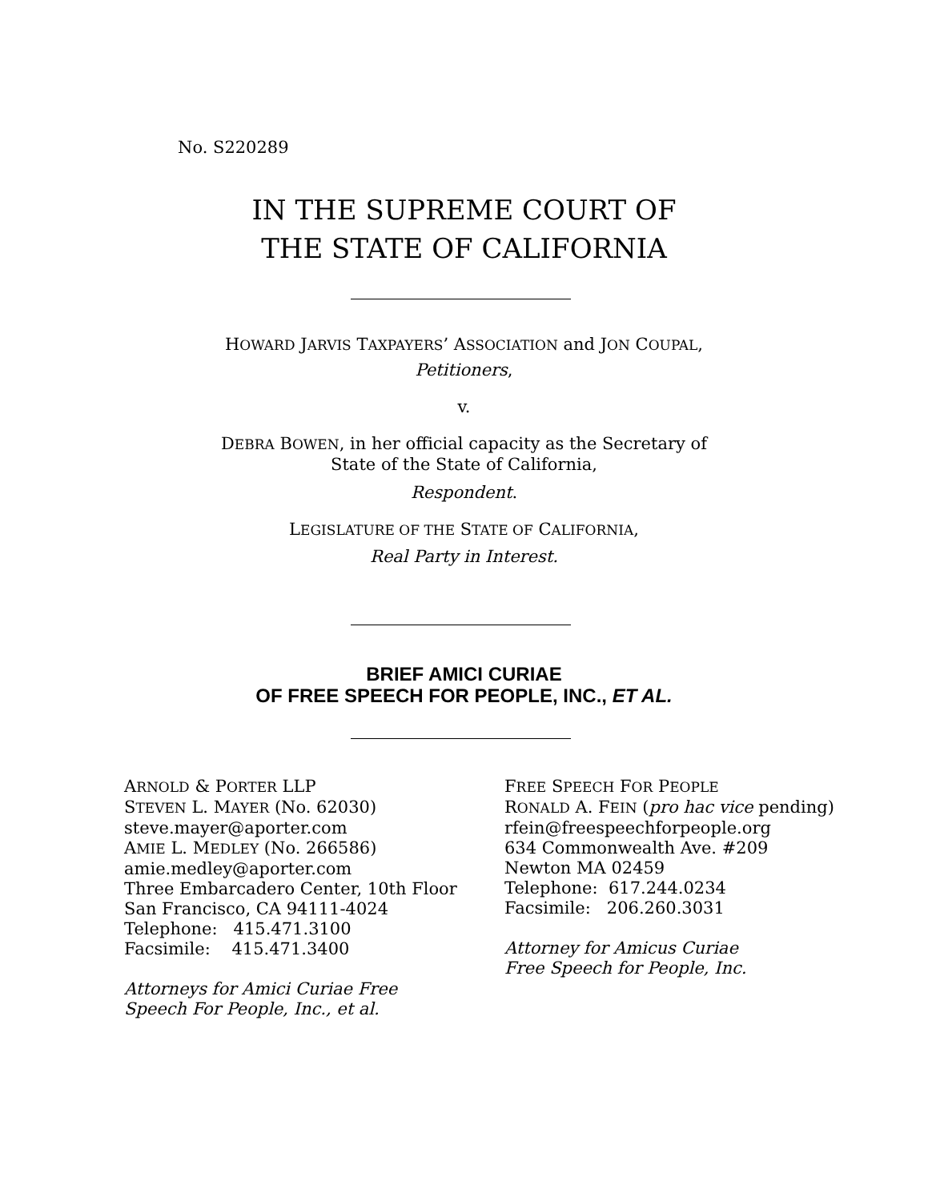No. S220289
IN THE SUPREME COURT OF
THE STATE OF CALIFORNIA
HOWARD JARVIS TAXPAYERS’ ASSOCIATION and JON COUPAL,
Petitioners,
v.
DEBRA BOWEN, in her official capacity as the Secretary of
State of the State of California,
Respondent.
LEGISLATURE OF THE STATE OF CALIFORNIA,
Real Party in Interest.
BRIEF AMICI CURIAE
OF FREE SPEECH FOR PEOPLE, INC., ET AL.
ARNOLD & PORTER LLP
STEVEN L. MAYER (No. 62030)
steve.mayer@aporter.com
AMIE L. MEDLEY (No. 266586)
amie.medley@aporter.com
Three Embarcadero Center, 10th Floor
San Francisco, CA 94111-4024
Telephone: 415.471.3100
Facsimile: 415.471.3400
Attorneys for Amici Curiae Free
Speech For People, Inc., et al.
FREE SPEECH FOR PEOPLE
RONALD A. FEIN (pro hac vice pending)
rfein@freespeechforpeople.org
634 Commonwealth Ave. #209
Newton MA 02459
Telephone: 617.244.0234
Facsimile: 206.260.3031
Attorney for Amicus Curiae
Free Speech for People, Inc.